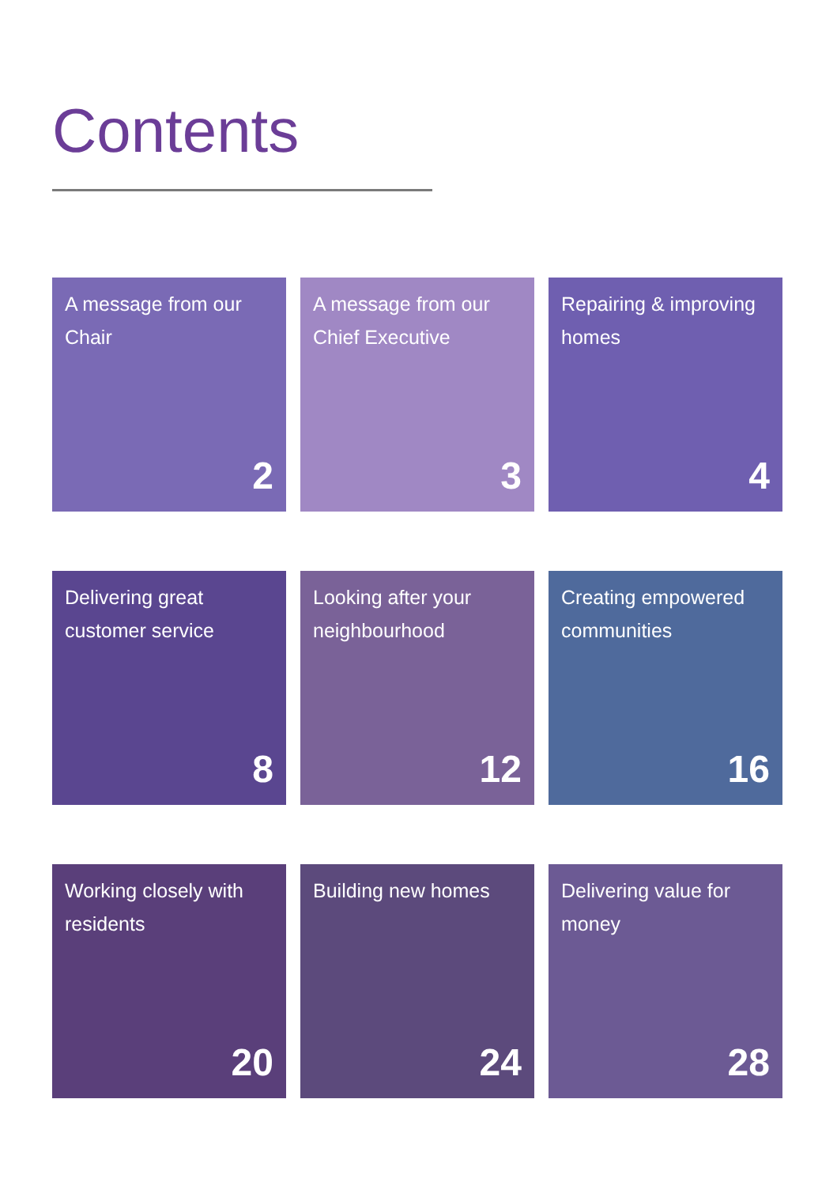Contents
A message from our Chair
2
A message from our Chief Executive
3
Repairing & improving homes
4
Delivering great customer service
8
Looking after your neighbourhood
12
Creating empowered communities
16
Working closely with residents
20
Building new homes
24
Delivering value for money
28